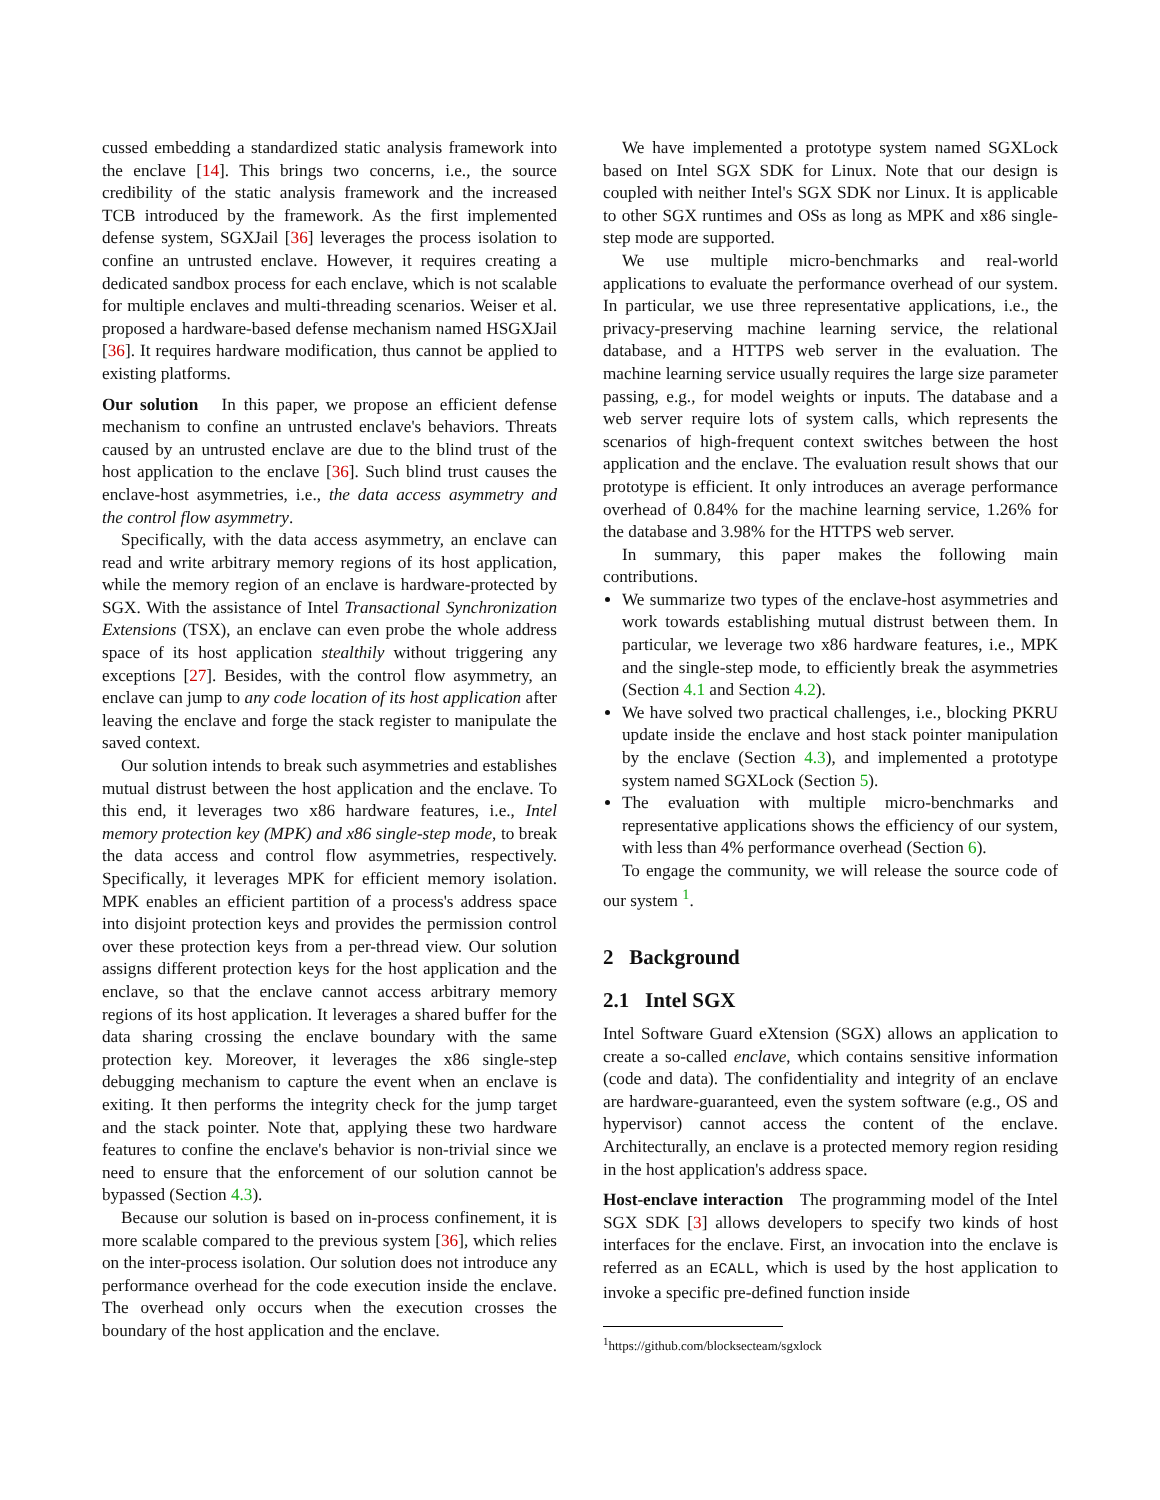cussed embedding a standardized static analysis framework into the enclave [14]. This brings two concerns, i.e., the source credibility of the static analysis framework and the increased TCB introduced by the framework. As the first implemented defense system, SGXJail [36] leverages the process isolation to confine an untrusted enclave. However, it requires creating a dedicated sandbox process for each enclave, which is not scalable for multiple enclaves and multi-threading scenarios. Weiser et al. proposed a hardware-based defense mechanism named HSGXJail [36]. It requires hardware modification, thus cannot be applied to existing platforms.
Our solution In this paper, we propose an efficient defense mechanism to confine an untrusted enclave's behaviors. Threats caused by an untrusted enclave are due to the blind trust of the host application to the enclave [36]. Such blind trust causes the enclave-host asymmetries, i.e., the data access asymmetry and the control flow asymmetry.
Specifically, with the data access asymmetry, an enclave can read and write arbitrary memory regions of its host application, while the memory region of an enclave is hardware-protected by SGX. With the assistance of Intel Transactional Synchronization Extensions (TSX), an enclave can even probe the whole address space of its host application stealthily without triggering any exceptions [27]. Besides, with the control flow asymmetry, an enclave can jump to any code location of its host application after leaving the enclave and forge the stack register to manipulate the saved context.
Our solution intends to break such asymmetries and establishes mutual distrust between the host application and the enclave. To this end, it leverages two x86 hardware features, i.e., Intel memory protection key (MPK) and x86 single-step mode, to break the data access and control flow asymmetries, respectively. Specifically, it leverages MPK for efficient memory isolation. MPK enables an efficient partition of a process's address space into disjoint protection keys and provides the permission control over these protection keys from a per-thread view. Our solution assigns different protection keys for the host application and the enclave, so that the enclave cannot access arbitrary memory regions of its host application. It leverages a shared buffer for the data sharing crossing the enclave boundary with the same protection key. Moreover, it leverages the x86 single-step debugging mechanism to capture the event when an enclave is exiting. It then performs the integrity check for the jump target and the stack pointer. Note that, applying these two hardware features to confine the enclave's behavior is non-trivial since we need to ensure that the enforcement of our solution cannot be bypassed (Section 4.3).
Because our solution is based on in-process confinement, it is more scalable compared to the previous system [36], which relies on the inter-process isolation. Our solution does not introduce any performance overhead for the code execution inside the enclave. The overhead only occurs when the execution crosses the boundary of the host application and the enclave.
We have implemented a prototype system named SGXLock based on Intel SGX SDK for Linux. Note that our design is coupled with neither Intel's SGX SDK nor Linux. It is applicable to other SGX runtimes and OSs as long as MPK and x86 single-step mode are supported.
We use multiple micro-benchmarks and real-world applications to evaluate the performance overhead of our system. In particular, we use three representative applications, i.e., the privacy-preserving machine learning service, the relational database, and a HTTPS web server in the evaluation. The machine learning service usually requires the large size parameter passing, e.g., for model weights or inputs. The database and a web server require lots of system calls, which represents the scenarios of high-frequent context switches between the host application and the enclave. The evaluation result shows that our prototype is efficient. It only introduces an average performance overhead of 0.84% for the machine learning service, 1.26% for the database and 3.98% for the HTTPS web server.
In summary, this paper makes the following main contributions.
We summarize two types of the enclave-host asymmetries and work towards establishing mutual distrust between them. In particular, we leverage two x86 hardware features, i.e., MPK and the single-step mode, to efficiently break the asymmetries (Section 4.1 and Section 4.2).
We have solved two practical challenges, i.e., blocking PKRU update inside the enclave and host stack pointer manipulation by the enclave (Section 4.3), and implemented a prototype system named SGXLock (Section 5).
The evaluation with multiple micro-benchmarks and representative applications shows the efficiency of our system, with less than 4% performance overhead (Section 6).
To engage the community, we will release the source code of our system <sup>1</sup>.
2 Background
2.1 Intel SGX
Intel Software Guard eXtension (SGX) allows an application to create a so-called enclave, which contains sensitive information (code and data). The confidentiality and integrity of an enclave are hardware-guaranteed, even the system software (e.g., OS and hypervisor) cannot access the content of the enclave. Architecturally, an enclave is a protected memory region residing in the host application's address space.
Host-enclave interaction The programming model of the Intel SGX SDK [3] allows developers to specify two kinds of host interfaces for the enclave. First, an invocation into the enclave is referred as an ECALL, which is used by the host application to invoke a specific pre-defined function inside
<sup>1</sup> https://github.com/blocksecteam/sgxlock